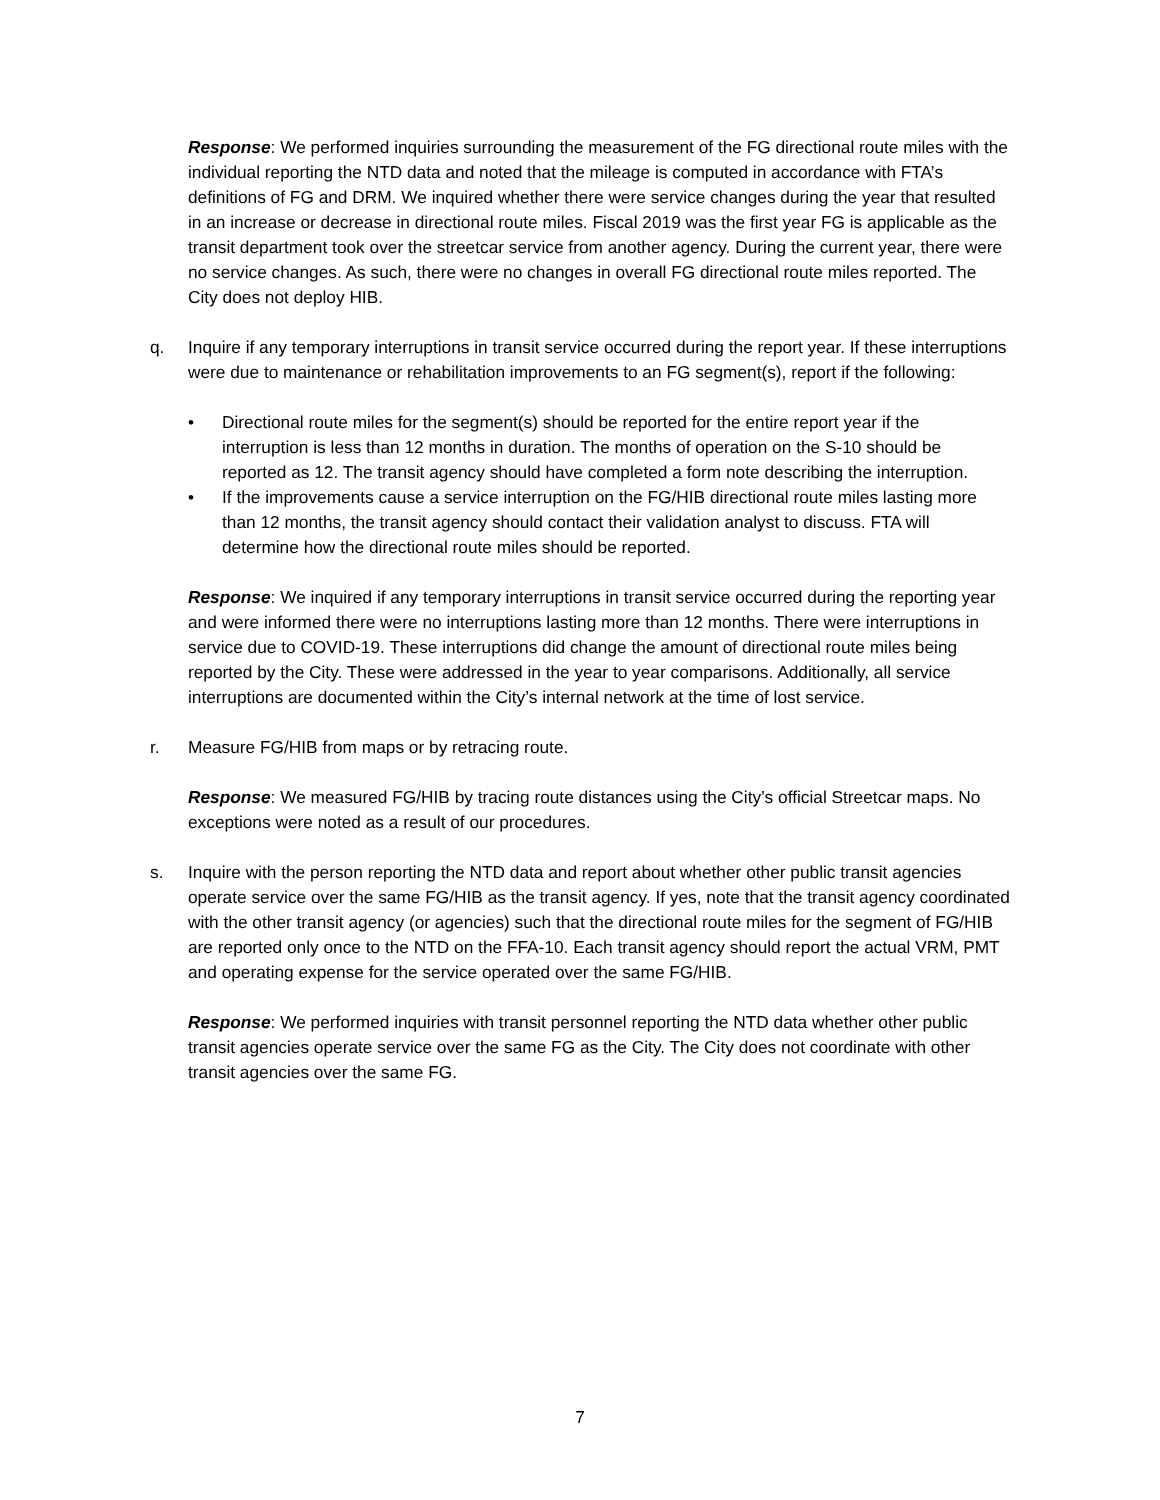Response: We performed inquiries surrounding the measurement of the FG directional route miles with the individual reporting the NTD data and noted that the mileage is computed in accordance with FTA’s definitions of FG and DRM. We inquired whether there were service changes during the year that resulted in an increase or decrease in directional route miles. Fiscal 2019 was the first year FG is applicable as the transit department took over the streetcar service from another agency. During the current year, there were no service changes. As such, there were no changes in overall FG directional route miles reported. The City does not deploy HIB.
q. Inquire if any temporary interruptions in transit service occurred during the report year. If these interruptions were due to maintenance or rehabilitation improvements to an FG segment(s), report if the following:
• Directional route miles for the segment(s) should be reported for the entire report year if the interruption is less than 12 months in duration. The months of operation on the S-10 should be reported as 12. The transit agency should have completed a form note describing the interruption.
• If the improvements cause a service interruption on the FG/HIB directional route miles lasting more than 12 months, the transit agency should contact their validation analyst to discuss. FTA will determine how the directional route miles should be reported.
Response: We inquired if any temporary interruptions in transit service occurred during the reporting year and were informed there were no interruptions lasting more than 12 months. There were interruptions in service due to COVID-19. These interruptions did change the amount of directional route miles being reported by the City. These were addressed in the year to year comparisons. Additionally, all service interruptions are documented within the City’s internal network at the time of lost service.
r. Measure FG/HIB from maps or by retracing route.
Response: We measured FG/HIB by tracing route distances using the City’s official Streetcar maps. No exceptions were noted as a result of our procedures.
s. Inquire with the person reporting the NTD data and report about whether other public transit agencies operate service over the same FG/HIB as the transit agency. If yes, note that the transit agency coordinated with the other transit agency (or agencies) such that the directional route miles for the segment of FG/HIB are reported only once to the NTD on the FFA-10. Each transit agency should report the actual VRM, PMT and operating expense for the service operated over the same FG/HIB.
Response: We performed inquiries with transit personnel reporting the NTD data whether other public transit agencies operate service over the same FG as the City. The City does not coordinate with other transit agencies over the same FG.
7